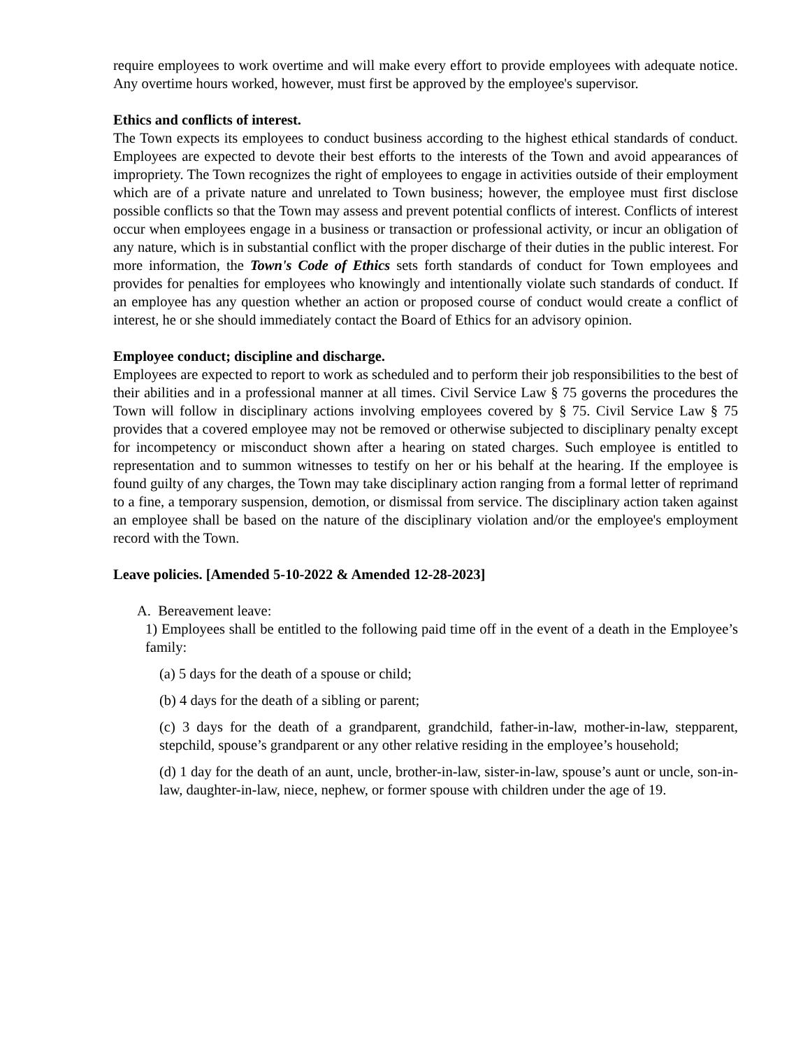require employees to work overtime and will make every effort to provide employees with adequate notice. Any overtime hours worked, however, must first be approved by the employee's supervisor.
Ethics and conflicts of interest.
The Town expects its employees to conduct business according to the highest ethical standards of conduct. Employees are expected to devote their best efforts to the interests of the Town and avoid appearances of impropriety. The Town recognizes the right of employees to engage in activities outside of their employment which are of a private nature and unrelated to Town business; however, the employee must first disclose possible conflicts so that the Town may assess and prevent potential conflicts of interest. Conflicts of interest occur when employees engage in a business or transaction or professional activity, or incur an obligation of any nature, which is in substantial conflict with the proper discharge of their duties in the public interest. For more information, the Town's Code of Ethics sets forth standards of conduct for Town employees and provides for penalties for employees who knowingly and intentionally violate such standards of conduct. If an employee has any question whether an action or proposed course of conduct would create a conflict of interest, he or she should immediately contact the Board of Ethics for an advisory opinion.
Employee conduct; discipline and discharge.
Employees are expected to report to work as scheduled and to perform their job responsibilities to the best of their abilities and in a professional manner at all times. Civil Service Law § 75 governs the procedures the Town will follow in disciplinary actions involving employees covered by § 75. Civil Service Law § 75 provides that a covered employee may not be removed or otherwise subjected to disciplinary penalty except for incompetency or misconduct shown after a hearing on stated charges. Such employee is entitled to representation and to summon witnesses to testify on her or his behalf at the hearing. If the employee is found guilty of any charges, the Town may take disciplinary action ranging from a formal letter of reprimand to a fine, a temporary suspension, demotion, or dismissal from service. The disciplinary action taken against an employee shall be based on the nature of the disciplinary violation and/or the employee's employment record with the Town.
Leave policies. [Amended 5-10-2022 & Amended 12-28-2023]
A. Bereavement leave:
1) Employees shall be entitled to the following paid time off in the event of a death in the Employee’s family:
(a) 5 days for the death of a spouse or child;
(b) 4 days for the death of a sibling or parent;
(c) 3 days for the death of a grandparent, grandchild, father-in-law, mother-in-law, stepparent, stepchild, spouse’s grandparent or any other relative residing in the employee’s household;
(d) 1 day for the death of an aunt, uncle, brother-in-law, sister-in-law, spouse’s aunt or uncle, son-in-law, daughter-in-law, niece, nephew, or former spouse with children under the age of 19.